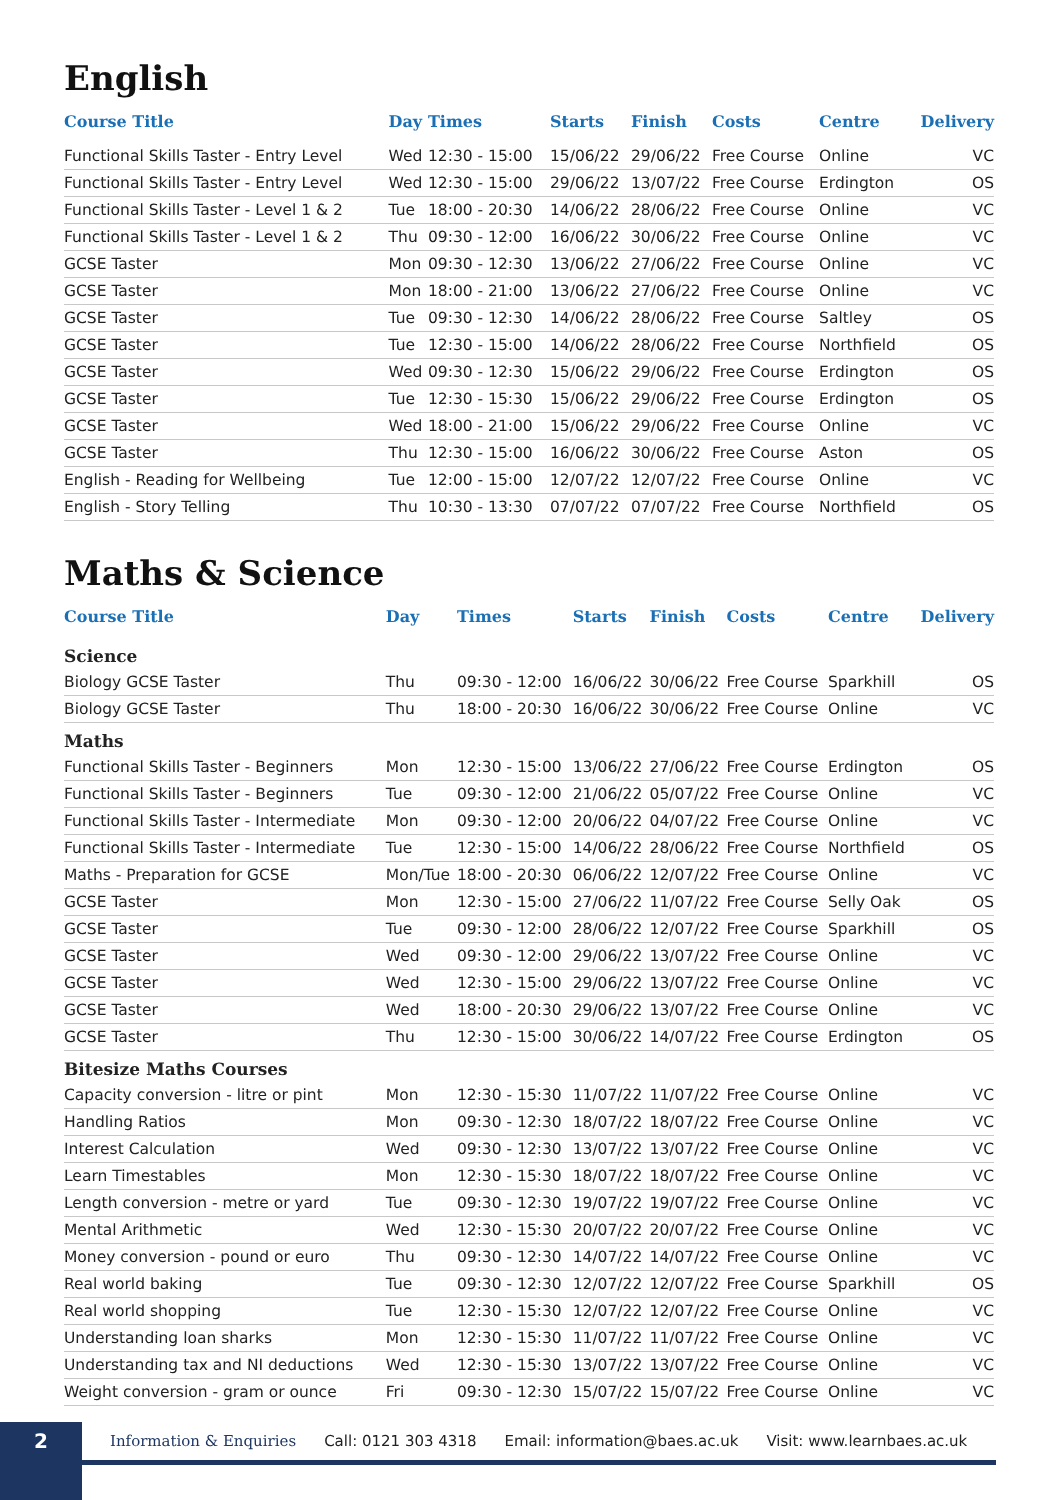English
| Course Title | Day | Times | Starts | Finish | Costs | Centre | Delivery |
| --- | --- | --- | --- | --- | --- | --- | --- |
| Functional Skills Taster - Entry Level | Wed | 12:30 - 15:00 | 15/06/22 | 29/06/22 | Free Course | Online | VC |
| Functional Skills Taster - Entry Level | Wed | 12:30 - 15:00 | 29/06/22 | 13/07/22 | Free Course | Erdington | OS |
| Functional Skills Taster - Level 1 & 2 | Tue | 18:00 - 20:30 | 14/06/22 | 28/06/22 | Free Course | Online | VC |
| Functional Skills Taster - Level 1 & 2 | Thu | 09:30 - 12:00 | 16/06/22 | 30/06/22 | Free Course | Online | VC |
| GCSE Taster | Mon | 09:30 - 12:30 | 13/06/22 | 27/06/22 | Free Course | Online | VC |
| GCSE Taster | Mon | 18:00 - 21:00 | 13/06/22 | 27/06/22 | Free Course | Online | VC |
| GCSE Taster | Tue | 09:30 - 12:30 | 14/06/22 | 28/06/22 | Free Course | Saltley | OS |
| GCSE Taster | Tue | 12:30 - 15:00 | 14/06/22 | 28/06/22 | Free Course | Northfield | OS |
| GCSE Taster | Wed | 09:30 - 12:30 | 15/06/22 | 29/06/22 | Free Course | Erdington | OS |
| GCSE Taster | Tue | 12:30 - 15:30 | 15/06/22 | 29/06/22 | Free Course | Erdington | OS |
| GCSE Taster | Wed | 18:00 - 21:00 | 15/06/22 | 29/06/22 | Free Course | Online | VC |
| GCSE Taster | Thu | 12:30 - 15:00 | 16/06/22 | 30/06/22 | Free Course | Aston | OS |
| English - Reading for Wellbeing | Tue | 12:00 - 15:00 | 12/07/22 | 12/07/22 | Free Course | Online | VC |
| English - Story Telling | Thu | 10:30 - 13:30 | 07/07/22 | 07/07/22 | Free Course | Northfield | OS |
Maths & Science
| Course Title | Day | Times | Starts | Finish | Costs | Centre | Delivery |
| --- | --- | --- | --- | --- | --- | --- | --- |
| Science | | | | | | | |
| Biology GCSE Taster | Thu | 09:30 - 12:00 | 16/06/22 | 30/06/22 | Free Course | Sparkhill | OS |
| Biology GCSE Taster | Thu | 18:00 - 20:30 | 16/06/22 | 30/06/22 | Free Course | Online | VC |
| Maths | | | | | | | |
| Functional Skills Taster - Beginners | Mon | 12:30 - 15:00 | 13/06/22 | 27/06/22 | Free Course | Erdington | OS |
| Functional Skills Taster - Beginners | Tue | 09:30 - 12:00 | 21/06/22 | 05/07/22 | Free Course | Online | VC |
| Functional Skills Taster - Intermediate | Mon | 09:30 - 12:00 | 20/06/22 | 04/07/22 | Free Course | Online | VC |
| Functional Skills Taster - Intermediate | Tue | 12:30 - 15:00 | 14/06/22 | 28/06/22 | Free Course | Northfield | OS |
| Maths - Preparation for GCSE | Mon/Tue | 18:00 - 20:30 | 06/06/22 | 12/07/22 | Free Course | Online | VC |
| GCSE Taster | Mon | 12:30 - 15:00 | 27/06/22 | 11/07/22 | Free Course | Selly Oak | OS |
| GCSE Taster | Tue | 09:30 - 12:00 | 28/06/22 | 12/07/22 | Free Course | Sparkhill | OS |
| GCSE Taster | Wed | 09:30 - 12:00 | 29/06/22 | 13/07/22 | Free Course | Online | VC |
| GCSE Taster | Wed | 12:30 - 15:00 | 29/06/22 | 13/07/22 | Free Course | Online | VC |
| GCSE Taster | Wed | 18:00 - 20:30 | 29/06/22 | 13/07/22 | Free Course | Online | VC |
| GCSE Taster | Thu | 12:30 - 15:00 | 30/06/22 | 14/07/22 | Free Course | Erdington | OS |
| Bitesize Maths Courses | | | | | | | |
| Capacity conversion - litre or pint | Mon | 12:30 - 15:30 | 11/07/22 | 11/07/22 | Free Course | Online | VC |
| Handling Ratios | Mon | 09:30 - 12:30 | 18/07/22 | 18/07/22 | Free Course | Online | VC |
| Interest Calculation | Wed | 09:30 - 12:30 | 13/07/22 | 13/07/22 | Free Course | Online | VC |
| Learn Timestables | Mon | 12:30 - 15:30 | 18/07/22 | 18/07/22 | Free Course | Online | VC |
| Length conversion - metre or yard | Tue | 09:30 - 12:30 | 19/07/22 | 19/07/22 | Free Course | Online | VC |
| Mental Arithmetic | Wed | 12:30 - 15:30 | 20/07/22 | 20/07/22 | Free Course | Online | VC |
| Money conversion - pound or euro | Thu | 09:30 - 12:30 | 14/07/22 | 14/07/22 | Free Course | Online | VC |
| Real world baking | Tue | 09:30 - 12:30 | 12/07/22 | 12/07/22 | Free Course | Sparkhill | OS |
| Real world shopping | Tue | 12:30 - 15:30 | 12/07/22 | 12/07/22 | Free Course | Online | VC |
| Understanding loan sharks | Mon | 12:30 - 15:30 | 11/07/22 | 11/07/22 | Free Course | Online | VC |
| Understanding tax and NI deductions | Wed | 12:30 - 15:30 | 13/07/22 | 13/07/22 | Free Course | Online | VC |
| Weight conversion - gram or ounce | Fri | 09:30 - 12:30 | 15/07/22 | 15/07/22 | Free Course | Online | VC |
2
Information & Enquiries Call: 0121 303 4318 Email: information@baes.ac.uk Visit: www.learnbaes.ac.uk